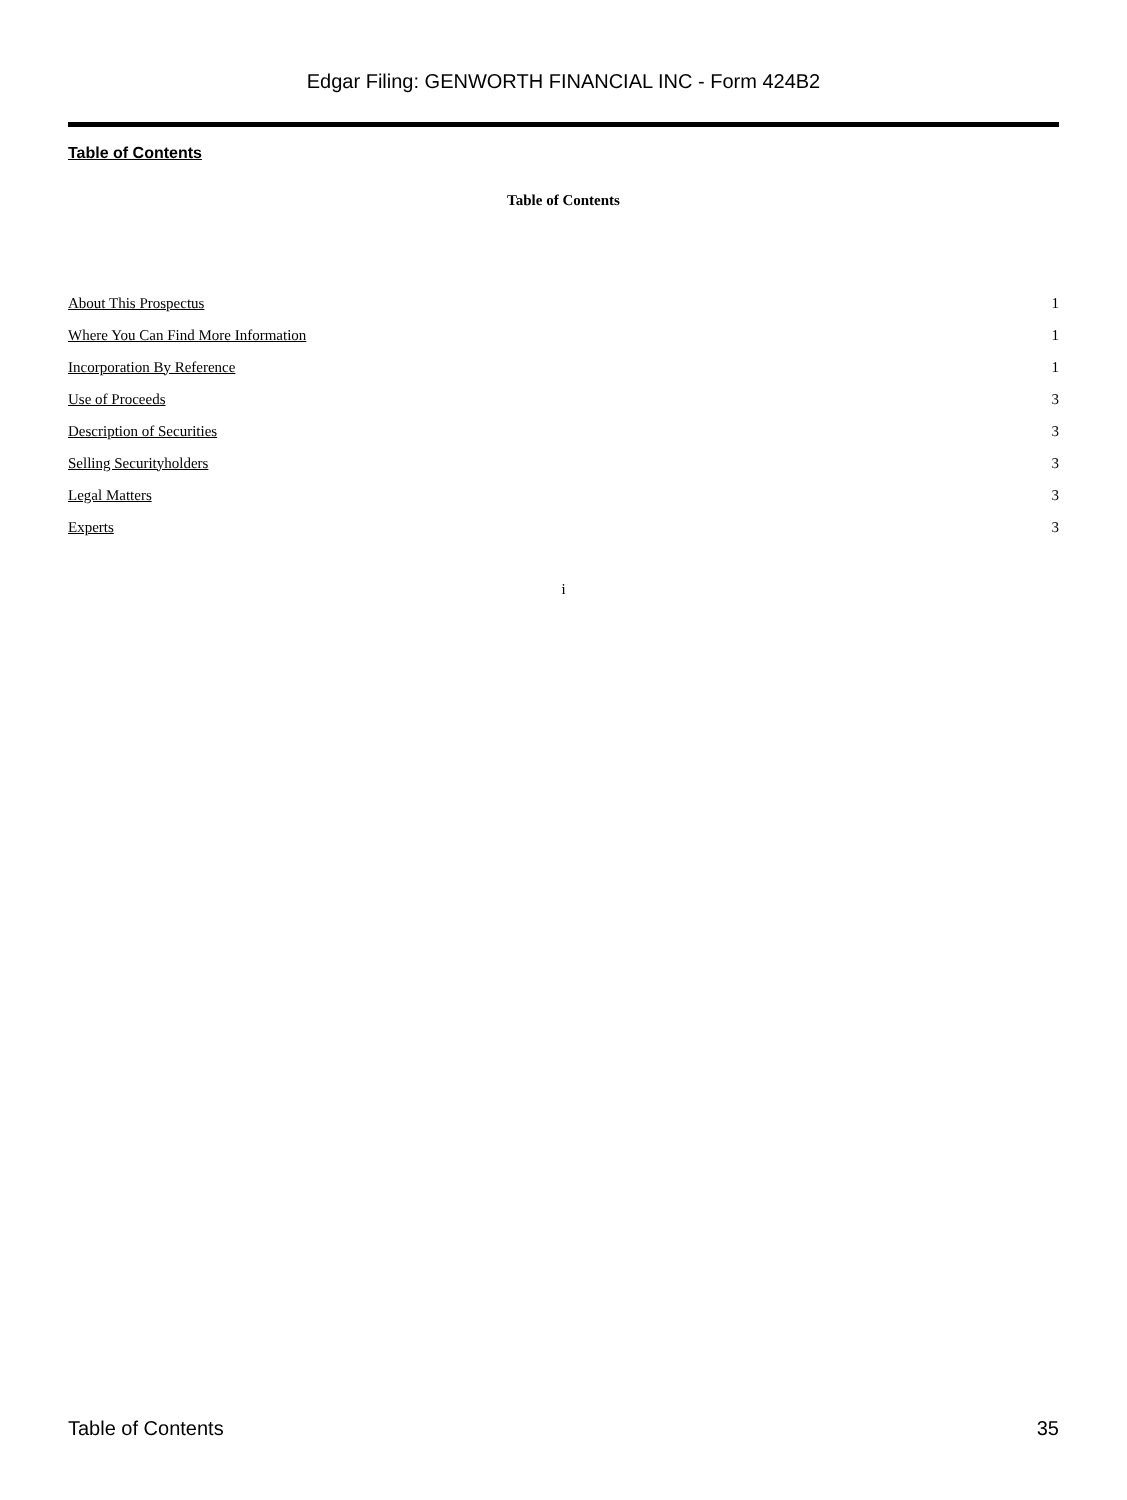Edgar Filing: GENWORTH FINANCIAL INC - Form 424B2
Table of Contents
Table of Contents
| About This Prospectus | 1 |
| Where You Can Find More Information | 1 |
| Incorporation By Reference | 1 |
| Use of Proceeds | 3 |
| Description of Securities | 3 |
| Selling Securityholders | 3 |
| Legal Matters | 3 |
| Experts | 3 |
i
Table of Contents 35